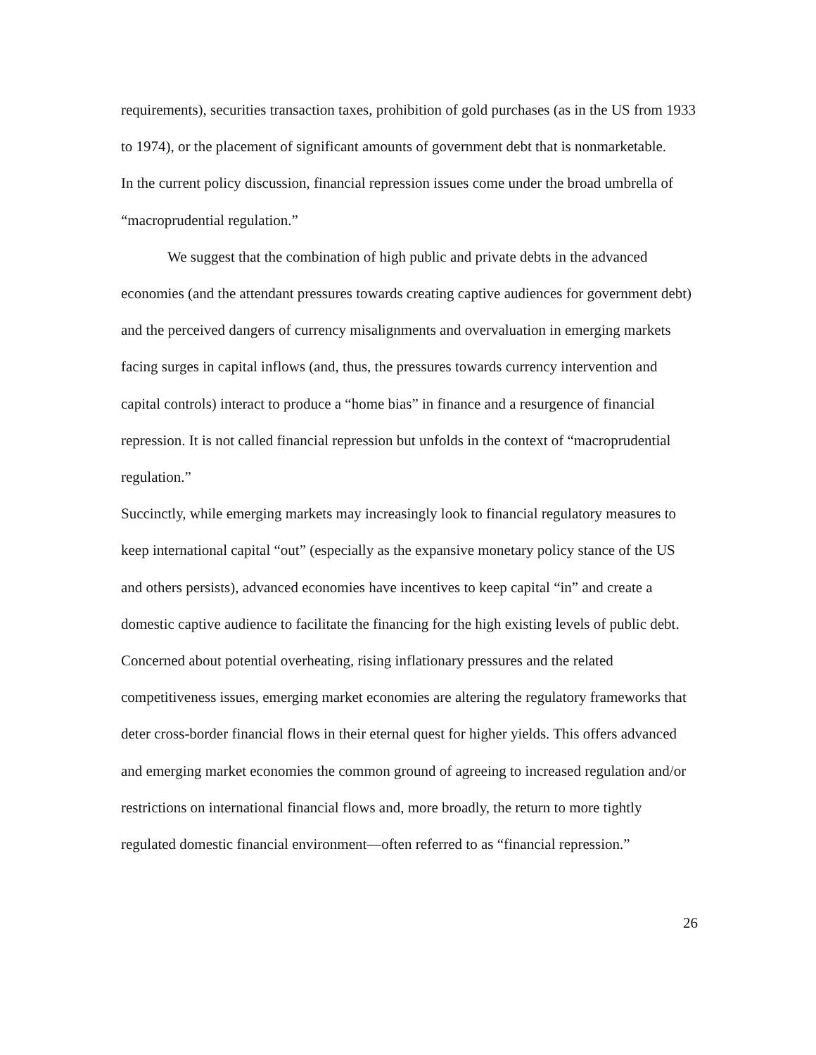requirements), securities transaction taxes, prohibition of gold purchases (as in the US from 1933 to 1974), or the placement of significant amounts of government debt that is nonmarketable.
In the current policy discussion, financial repression issues come under the broad umbrella of “macroprudential regulation.”
We suggest that the combination of high public and private debts in the advanced economies (and the attendant pressures towards creating captive audiences for government debt) and the perceived dangers of currency misalignments and overvaluation in emerging markets facing surges in capital inflows (and, thus, the pressures towards currency intervention and capital controls) interact to produce a “home bias” in finance and a resurgence of financial repression. It is not called financial repression but unfolds in the context of “macroprudential regulation.”
Succinctly, while emerging markets may increasingly look to financial regulatory measures to keep international capital “out” (especially as the expansive monetary policy stance of the US and others persists), advanced economies have incentives to keep capital “in” and create a domestic captive audience to facilitate the financing for the high existing levels of public debt. Concerned about potential overheating, rising inflationary pressures and the related competitiveness issues, emerging market economies are altering the regulatory frameworks that deter cross-border financial flows in their eternal quest for higher yields. This offers advanced and emerging market economies the common ground of agreeing to increased regulation and/or restrictions on international financial flows and, more broadly, the return to more tightly regulated domestic financial environment—often referred to as “financial repression.”
26